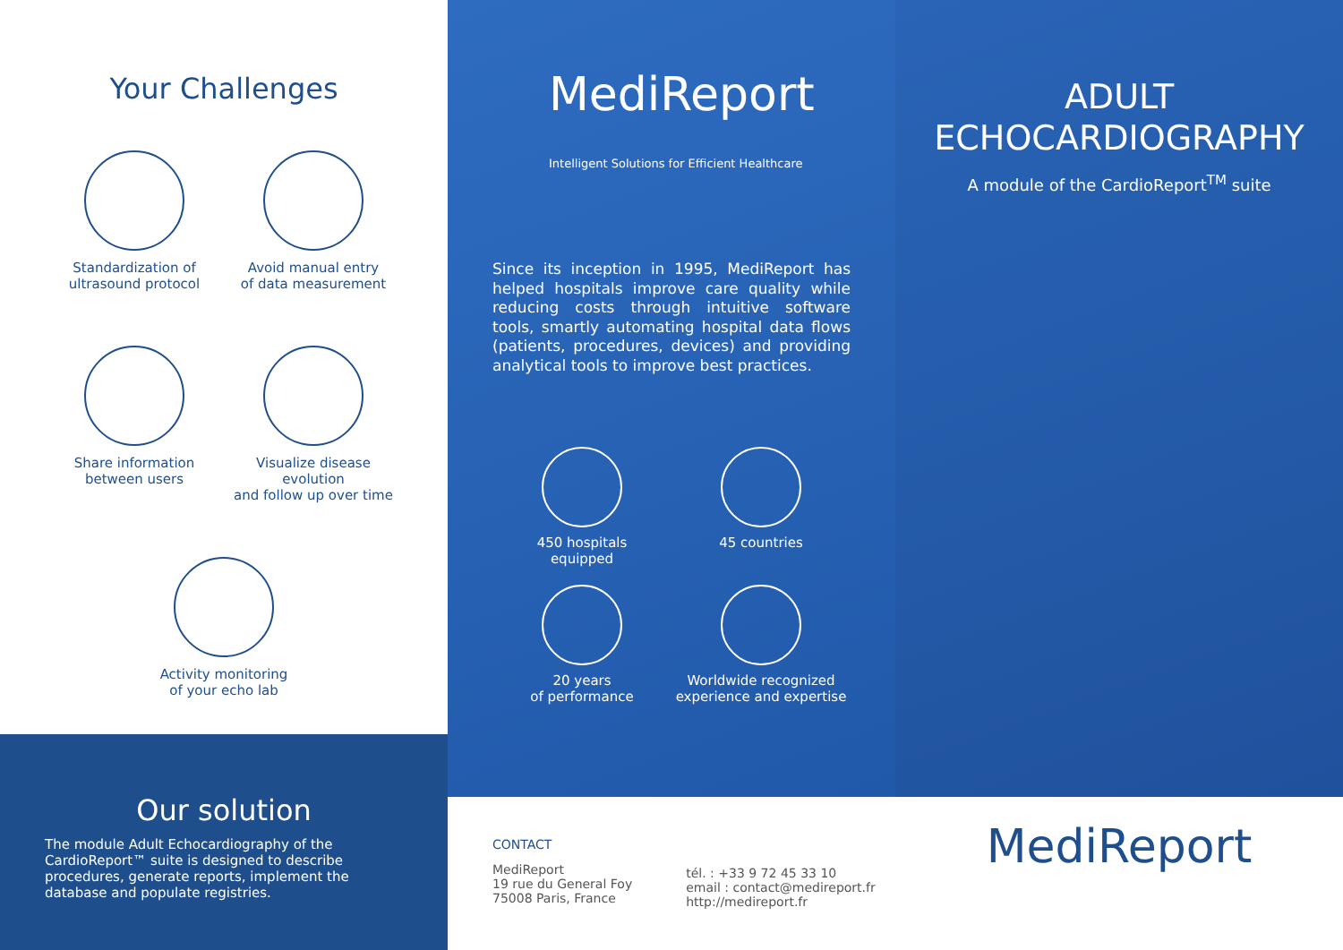Your Challenges
Standardization of
ultrasound protocol
Avoid manual entry
of data measurement
Share information
between users
Visualize disease evolution
and follow up over time
Activity monitoring
of your echo lab
Our solution
The module Adult Echocardiography of the CardioReport™ suite is designed to describe procedures, generate reports, implement the database and populate registries.
MediReport
Intelligent Solutions for Efficient Healthcare
Since its inception in 1995, MediReport has helped hospitals improve care quality while reducing costs through intuitive software tools, smartly automating hospital data flows (patients, procedures, devices) and providing analytical tools to improve best practices.
450 hospitals
equipped
45 countries
20 years
of performance
Worldwide recognized
experience and expertise
CONTACT
MediReport
19 rue du General Foy
75008 Paris, France
tél. : +33 9 72 45 33 10
email : contact@medireport.fr
http://medireport.fr
ADULT
ECHOCARDIOGRAPHY
A module of the CardioReport<sup>TM</sup> suite
MediReport